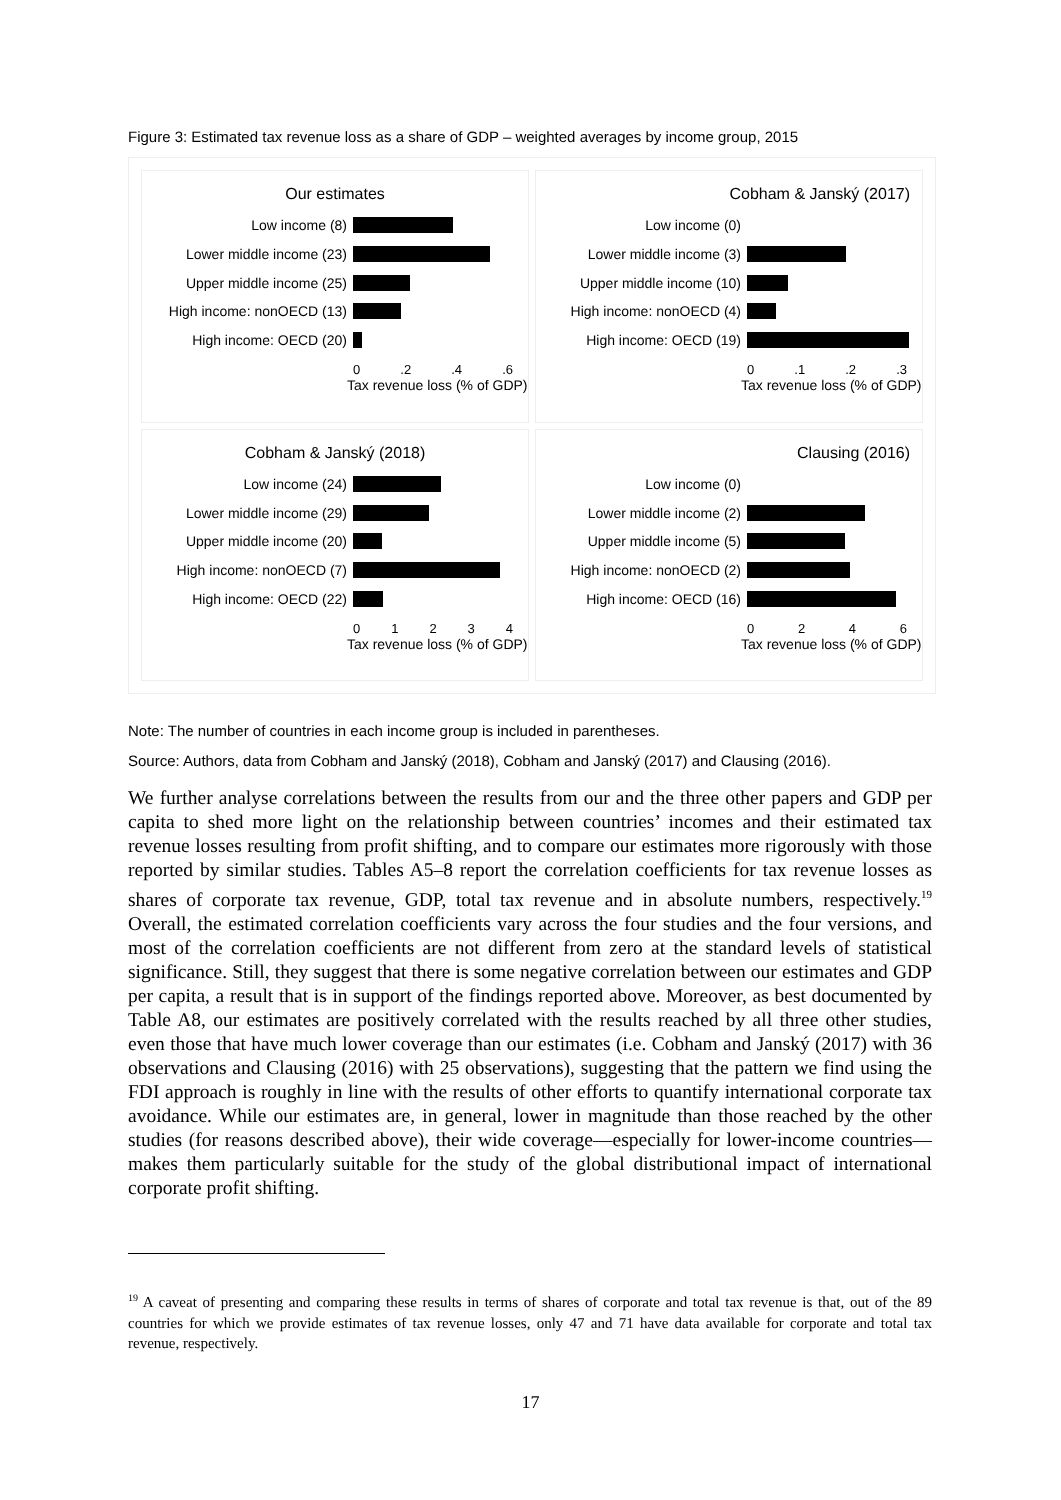Figure 3: Estimated tax revenue loss as a share of GDP – weighted averages by income group, 2015
Our estimates
Low income (8)
Lower middle income (23)
Upper middle income (25)
High income: nonOECD (13)
High income: OECD (20)
0 .2 .4 .6
Tax revenue loss (% of GDP)
Cobham & Janský (2017)
Low income (0)
Lower middle income (3)
Upper middle income (10)
High income: nonOECD (4)
High income: OECD (19)
0 .1 .2 .3
Tax revenue loss (% of GDP)
Cobham & Janský (2018)
Low income (24)
Lower middle income (29)
Upper middle income (20)
High income: nonOECD (7)
High income: OECD (22)
0 1 2 3 4
Tax revenue loss (% of GDP)
Clausing (2016)
Low income (0)
Lower middle income (2)
Upper middle income (5)
High income: nonOECD (2)
High income: OECD (16)
0 2 4 6
Tax revenue loss (% of GDP)
Note: The number of countries in each income group is included in parentheses.
Source: Authors, data from Cobham and Janský (2018), Cobham and Janský (2017) and Clausing (2016).
We further analyse correlations between the results from our and the three other papers and GDP per capita to shed more light on the relationship between countries’ incomes and their estimated tax revenue losses resulting from profit shifting, and to compare our estimates more rigorously with those reported by similar studies. Tables A5–8 report the correlation coefficients for tax revenue losses as shares of corporate tax revenue, GDP, total tax revenue and in absolute numbers, respectively.<sup>19</sup> Overall, the estimated correlation coefficients vary across the four studies and the four versions, and most of the correlation coefficients are not different from zero at the standard levels of statistical significance. Still, they suggest that there is some negative correlation between our estimates and GDP per capita, a result that is in support of the findings reported above. Moreover, as best documented by Table A8, our estimates are positively correlated with the results reached by all three other studies, even those that have much lower coverage than our estimates (i.e. Cobham and Janský (2017) with 36 observations and Clausing (2016) with 25 observations), suggesting that the pattern we find using the FDI approach is roughly in line with the results of other efforts to quantify international corporate tax avoidance. While our estimates are, in general, lower in magnitude than those reached by the other studies (for reasons described above), their wide coverage—especially for lower-income countries—makes them particularly suitable for the study of the global distributional impact of international corporate profit shifting.
<sup>19</sup> A caveat of presenting and comparing these results in terms of shares of corporate and total tax revenue is that, out of the 89 countries for which we provide estimates of tax revenue losses, only 47 and 71 have data available for corporate and total tax revenue, respectively.
17